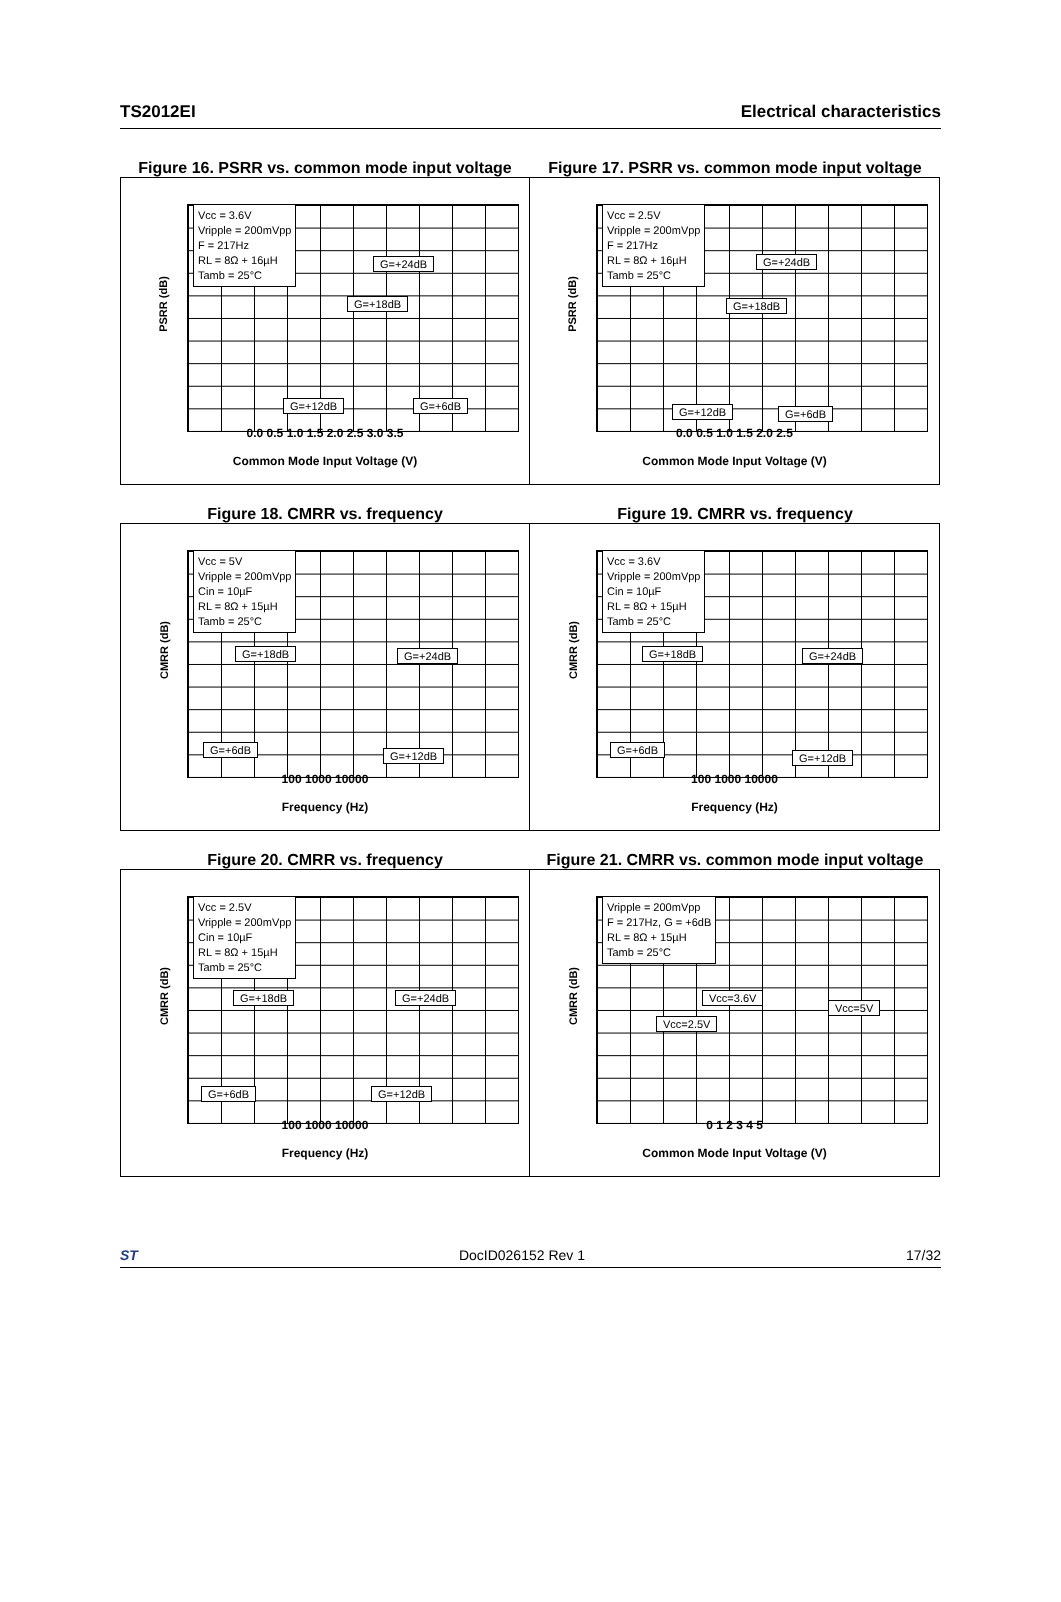TS2012EI Electrical characteristics
Figure 16. PSRR vs. common mode input voltage
Figure 17. PSRR vs. common mode input voltage
PSRR (dB)
Vcc = 3.6V
Vripple = 200mVpp
F = 217Hz
RL = 8Ω + 16µH
Tamb = 25°C
G=+24dB
G=+18dB
G=+12dB G=+6dB
0.0 0.5 1.0 1.5 2.0 2.5 3.0 3.5
Common Mode Input Voltage (V)
PSRR (dB)
Vcc = 2.5V
Vripple = 200mVpp
F = 217Hz
RL = 8Ω + 16µH
Tamb = 25°C
G=+24dB
G=+18dB
G=+12dB G=+6dB
0.0 0.5 1.0 1.5 2.0 2.5
Common Mode Input Voltage (V)
Figure 18. CMRR vs. frequency Figure 19. CMRR vs. frequency
CMRR (dB)
Vcc = 5V
Vripple = 200mVpp
Cin = 10µF
RL = 8Ω + 15µH
Tamb = 25°C
G=+18dB G=+24dB
G=+6dB G=+12dB
100 1000 10000
Frequency (Hz)
CMRR (dB)
Vcc = 3.6V
Vripple = 200mVpp
Cin = 10µF
RL = 8Ω + 15µH
Tamb = 25°C
G=+18dB G=+24dB
G=+6dB
G=+12dB
100 1000 10000
Frequency (Hz)
Figure 20. CMRR vs. frequency Figure 21. CMRR vs. common mode input voltage
CMRR (dB)
Vcc = 2.5V
Vripple = 200mVpp
Cin = 10µF
RL = 8Ω + 15µH
Tamb = 25°C
G=+18dB G=+24dB
G=+6dB G=+12dB
100 1000 10000
Frequency (Hz)
CMRR (dB)
Vripple = 200mVpp
F = 217Hz, G = +6dB
RL = 8Ω + 15µH
Tamb = 25°C
Vcc=3.6V
Vcc=5V
Vcc=2.5V
0 1 2 3 4 5
Common Mode Input Voltage (V)
ST DocID026152 Rev 1 17/32